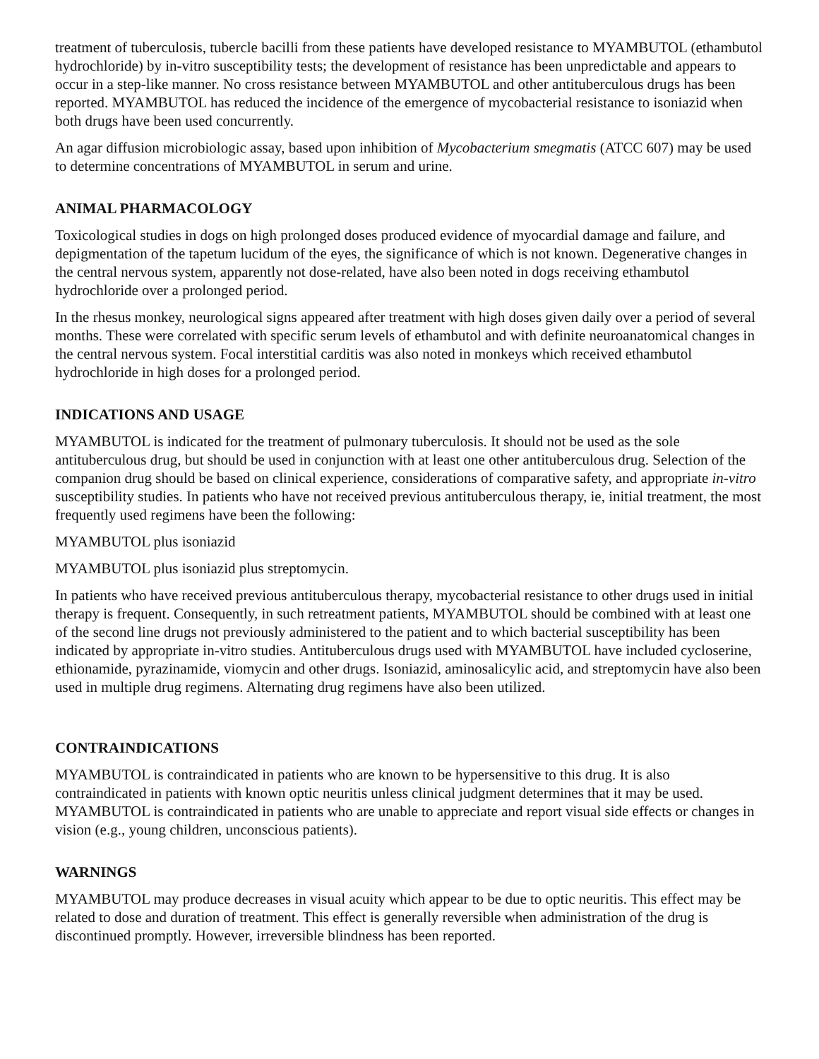treatment of tuberculosis, tubercle bacilli from these patients have developed resistance to MYAMBUTOL (ethambutol hydrochloride) by in-vitro susceptibility tests; the development of resistance has been unpredictable and appears to occur in a step-like manner. No cross resistance between MYAMBUTOL and other antituberculous drugs has been reported. MYAMBUTOL has reduced the incidence of the emergence of mycobacterial resistance to isoniazid when both drugs have been used concurrently.
An agar diffusion microbiologic assay, based upon inhibition of Mycobacterium smegmatis (ATCC 607) may be used to determine concentrations of MYAMBUTOL in serum and urine.
ANIMAL PHARMACOLOGY
Toxicological studies in dogs on high prolonged doses produced evidence of myocardial damage and failure, and depigmentation of the tapetum lucidum of the eyes, the significance of which is not known. Degenerative changes in the central nervous system, apparently not dose-related, have also been noted in dogs receiving ethambutol hydrochloride over a prolonged period.
In the rhesus monkey, neurological signs appeared after treatment with high doses given daily over a period of several months. These were correlated with specific serum levels of ethambutol and with definite neuroanatomical changes in the central nervous system. Focal interstitial carditis was also noted in monkeys which received ethambutol hydrochloride in high doses for a prolonged period.
INDICATIONS AND USAGE
MYAMBUTOL is indicated for the treatment of pulmonary tuberculosis. It should not be used as the sole antituberculous drug, but should be used in conjunction with at least one other antituberculous drug. Selection of the companion drug should be based on clinical experience, considerations of comparative safety, and appropriate in-vitro susceptibility studies. In patients who have not received previous antituberculous therapy, ie, initial treatment, the most frequently used regimens have been the following:
MYAMBUTOL plus isoniazid
MYAMBUTOL plus isoniazid plus streptomycin.
In patients who have received previous antituberculous therapy, mycobacterial resistance to other drugs used in initial therapy is frequent. Consequently, in such retreatment patients, MYAMBUTOL should be combined with at least one of the second line drugs not previously administered to the patient and to which bacterial susceptibility has been indicated by appropriate in-vitro studies. Antituberculous drugs used with MYAMBUTOL have included cycloserine, ethionamide, pyrazinamide, viomycin and other drugs. Isoniazid, aminosalicylic acid, and streptomycin have also been used in multiple drug regimens. Alternating drug regimens have also been utilized.
CONTRAINDICATIONS
MYAMBUTOL is contraindicated in patients who are known to be hypersensitive to this drug. It is also contraindicated in patients with known optic neuritis unless clinical judgment determines that it may be used. MYAMBUTOL is contraindicated in patients who are unable to appreciate and report visual side effects or changes in vision (e.g., young children, unconscious patients).
WARNINGS
MYAMBUTOL may produce decreases in visual acuity which appear to be due to optic neuritis. This effect may be related to dose and duration of treatment. This effect is generally reversible when administration of the drug is discontinued promptly. However, irreversible blindness has been reported.